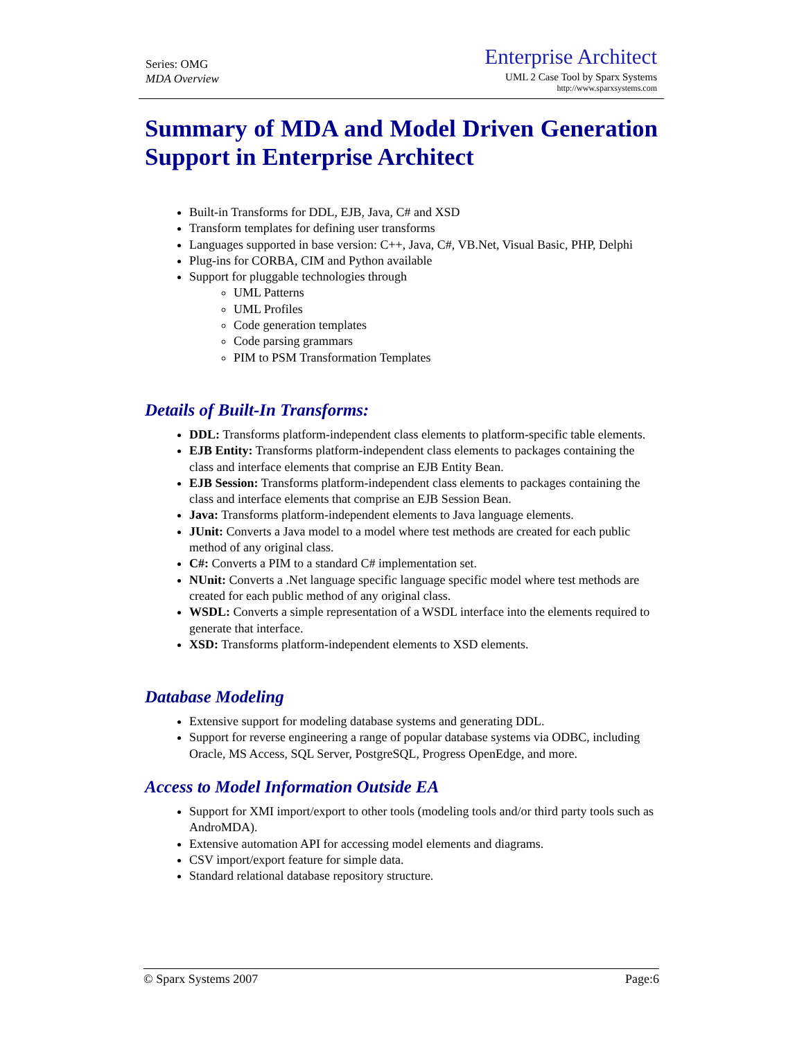Series: OMG
MDA Overview
Enterprise Architect
UML 2 Case Tool by Sparx Systems
http://www.sparxsystems.com
Summary of MDA and Model Driven Generation Support in Enterprise Architect
Built-in Transforms for DDL, EJB, Java, C# and XSD
Transform templates for defining user transforms
Languages supported in base version: C++, Java, C#, VB.Net, Visual Basic, PHP, Delphi
Plug-ins for CORBA, CIM and Python available
Support for pluggable technologies through
UML Patterns
UML Profiles
Code generation templates
Code parsing grammars
PIM to PSM Transformation Templates
Details of Built-In Transforms:
DDL: Transforms platform-independent class elements to platform-specific table elements.
EJB Entity: Transforms platform-independent class elements to packages containing the class and interface elements that comprise an EJB Entity Bean.
EJB Session: Transforms platform-independent class elements to packages containing the class and interface elements that comprise an EJB Session Bean.
Java: Transforms platform-independent elements to Java language elements.
JUnit: Converts a Java model to a model where test methods are created for each public method of any original class.
C#: Converts a PIM to a standard C# implementation set.
NUnit: Converts a .Net language specific language specific model where test methods are created for each public method of any original class.
WSDL: Converts a simple representation of a WSDL interface into the elements required to generate that interface.
XSD: Transforms platform-independent elements to XSD elements.
Database Modeling
Extensive support for modeling database systems and generating DDL.
Support for reverse engineering a range of popular database systems via ODBC, including Oracle, MS Access, SQL Server, PostgreSQL, Progress OpenEdge, and more.
Access to Model Information Outside EA
Support for XMI import/export to other tools (modeling tools and/or third party tools such as AndroMDA).
Extensive automation API for accessing model elements and diagrams.
CSV import/export feature for simple data.
Standard relational database repository structure.
© Sparx Systems 2007 Page:6